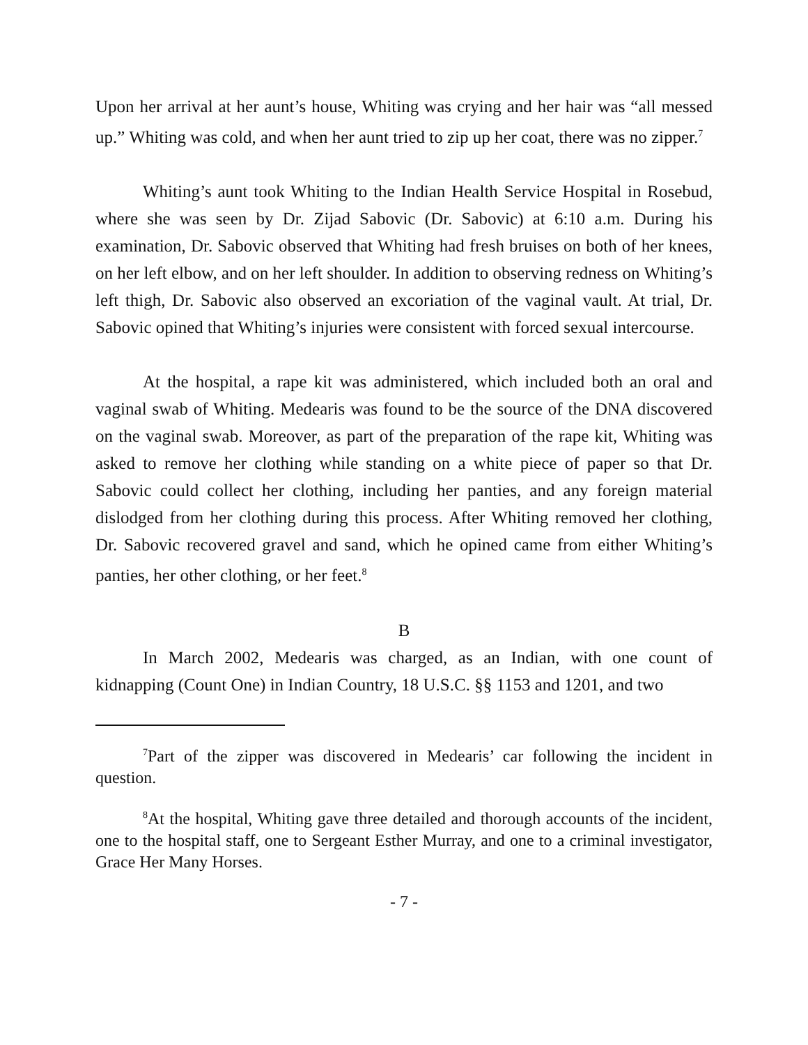Upon her arrival at her aunt’s house, Whiting was crying and her hair was “all messed up.” Whiting was cold, and when her aunt tried to zip up her coat, there was no zipper.<sup>7</sup>
Whiting’s aunt took Whiting to the Indian Health Service Hospital in Rosebud, where she was seen by Dr. Zijad Sabovic (Dr. Sabovic) at 6:10 a.m. During his examination, Dr. Sabovic observed that Whiting had fresh bruises on both of her knees, on her left elbow, and on her left shoulder. In addition to observing redness on Whiting’s left thigh, Dr. Sabovic also observed an excoriation of the vaginal vault. At trial, Dr. Sabovic opined that Whiting’s injuries were consistent with forced sexual intercourse.
At the hospital, a rape kit was administered, which included both an oral and vaginal swab of Whiting. Medearis was found to be the source of the DNA discovered on the vaginal swab. Moreover, as part of the preparation of the rape kit, Whiting was asked to remove her clothing while standing on a white piece of paper so that Dr. Sabovic could collect her clothing, including her panties, and any foreign material dislodged from her clothing during this process. After Whiting removed her clothing, Dr. Sabovic recovered gravel and sand, which he opined came from either Whiting’s panties, her other clothing, or her feet.<sup>8</sup>
B
In March 2002, Medearis was charged, as an Indian, with one count of kidnapping (Count One) in Indian Country, 18 U.S.C. §§ 1153 and 1201, and two
<sup>7</sup> Part of the zipper was discovered in Medearis’ car following the incident in question.
<sup>8</sup> At the hospital, Whiting gave three detailed and thorough accounts of the incident, one to the hospital staff, one to Sergeant Esther Murray, and one to a criminal investigator, Grace Her Many Horses.
- 7 -